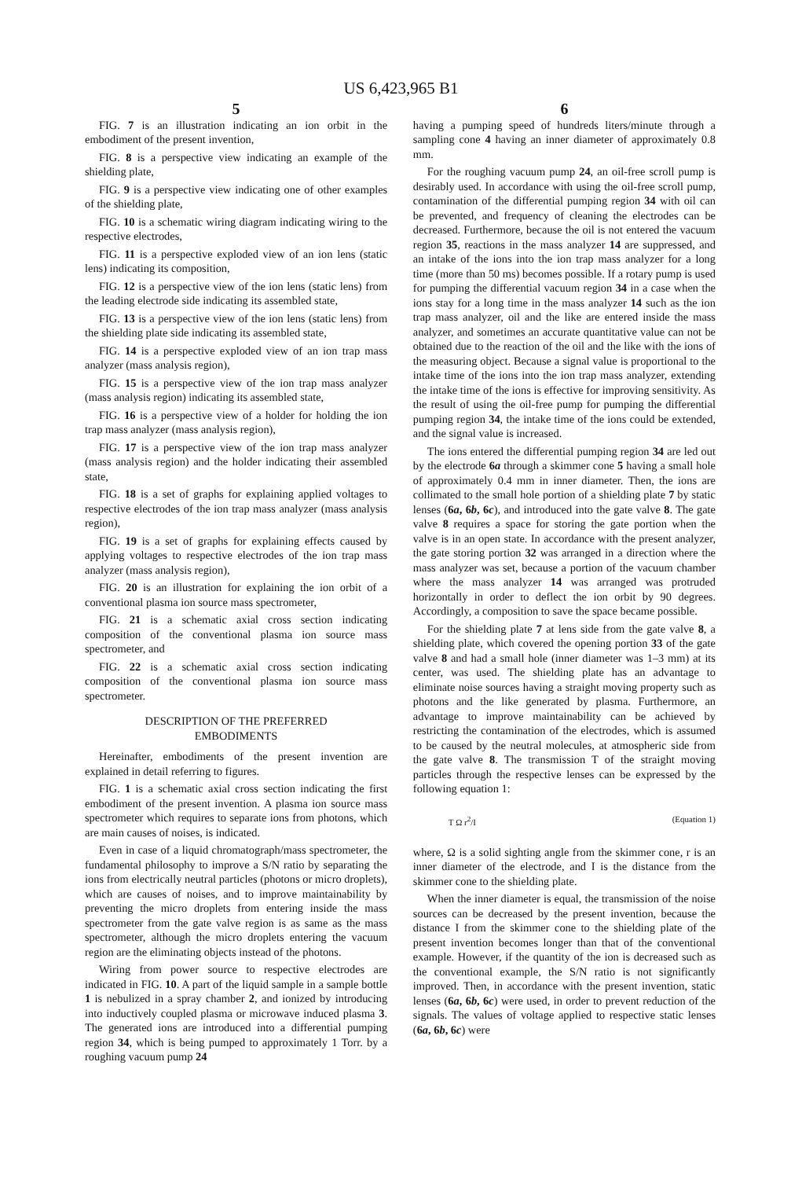US 6,423,965 B1
5
FIG. 7 is an illustration indicating an ion orbit in the embodiment of the present invention,
FIG. 8 is a perspective view indicating an example of the shielding plate,
FIG. 9 is a perspective view indicating one of other examples of the shielding plate,
FIG. 10 is a schematic wiring diagram indicating wiring to the respective electrodes,
FIG. 11 is a perspective exploded view of an ion lens (static lens) indicating its composition,
FIG. 12 is a perspective view of the ion lens (static lens) from the leading electrode side indicating its assembled state,
FIG. 13 is a perspective view of the ion lens (static lens) from the shielding plate side indicating its assembled state,
FIG. 14 is a perspective exploded view of an ion trap mass analyzer (mass analysis region),
FIG. 15 is a perspective view of the ion trap mass analyzer (mass analysis region) indicating its assembled state,
FIG. 16 is a perspective view of a holder for holding the ion trap mass analyzer (mass analysis region),
FIG. 17 is a perspective view of the ion trap mass analyzer (mass analysis region) and the holder indicating their assembled state,
FIG. 18 is a set of graphs for explaining applied voltages to respective electrodes of the ion trap mass analyzer (mass analysis region),
FIG. 19 is a set of graphs for explaining effects caused by applying voltages to respective electrodes of the ion trap mass analyzer (mass analysis region),
FIG. 20 is an illustration for explaining the ion orbit of a conventional plasma ion source mass spectrometer,
FIG. 21 is a schematic axial cross section indicating composition of the conventional plasma ion source mass spectrometer, and
FIG. 22 is a schematic axial cross section indicating composition of the conventional plasma ion source mass spectrometer.
DESCRIPTION OF THE PREFERRED
EMBODIMENTS
Hereinafter, embodiments of the present invention are explained in detail referring to figures.
FIG. 1 is a schematic axial cross section indicating the first embodiment of the present invention. A plasma ion source mass spectrometer which requires to separate ions from photons, which are main causes of noises, is indicated.
Even in case of a liquid chromatograph/mass spectrometer, the fundamental philosophy to improve a S/N ratio by separating the ions from electrically neutral particles (photons or micro droplets), which are causes of noises, and to improve maintainability by preventing the micro droplets from entering inside the mass spectrometer from the gate valve region is as same as the mass spectrometer, although the micro droplets entering the vacuum region are the eliminating objects instead of the photons.
Wiring from power source to respective electrodes are indicated in FIG. 10. A part of the liquid sample in a sample bottle 1 is nebulized in a spray chamber 2, and ionized by introducing into inductively coupled plasma or microwave induced plasma 3. The generated ions are introduced into a differential pumping region 34, which is being pumped to approximately 1 Torr. by a roughing vacuum pump 24
6
having a pumping speed of hundreds liters/minute through a sampling cone 4 having an inner diameter of approximately 0.8 mm.
For the roughing vacuum pump 24, an oil-free scroll pump is desirably used. In accordance with using the oil-free scroll pump, contamination of the differential pumping region 34 with oil can be prevented, and frequency of cleaning the electrodes can be decreased. Furthermore, because the oil is not entered the vacuum region 35, reactions in the mass analyzer 14 are suppressed, and an intake of the ions into the ion trap mass analyzer for a long time (more than 50 ms) becomes possible. If a rotary pump is used for pumping the differential vacuum region 34 in a case when the ions stay for a long time in the mass analyzer 14 such as the ion trap mass analyzer, oil and the like are entered inside the mass analyzer, and sometimes an accurate quantitative value can not be obtained due to the reaction of the oil and the like with the ions of the measuring object. Because a signal value is proportional to the intake time of the ions into the ion trap mass analyzer, extending the intake time of the ions is effective for improving sensitivity. As the result of using the oil-free pump for pumping the differential pumping region 34, the intake time of the ions could be extended, and the signal value is increased.
The ions entered the differential pumping region 34 are led out by the electrode 6a through a skimmer cone 5 having a small hole of approximately 0.4 mm in inner diameter. Then, the ions are collimated to the small hole portion of a shielding plate 7 by static lenses (6a, 6b, 6c), and introduced into the gate valve 8. The gate valve 8 requires a space for storing the gate portion when the valve is in an open state. In accordance with the present analyzer, the gate storing portion 32 was arranged in a direction where the mass analyzer was set, because a portion of the vacuum chamber where the mass analyzer 14 was arranged was protruded horizontally in order to deflect the ion orbit by 90 degrees. Accordingly, a composition to save the space became possible.
For the shielding plate 7 at lens side from the gate valve 8, a shielding plate, which covered the opening portion 33 of the gate valve 8 and had a small hole (inner diameter was 1–3 mm) at its center, was used. The shielding plate has an advantage to eliminate noise sources having a straight moving property such as photons and the like generated by plasma. Furthermore, an advantage to improve maintainability can be achieved by restricting the contamination of the electrodes, which is assumed to be caused by the neutral molecules, at atmospheric side from the gate valve 8. The transmission T of the straight moving particles through the respective lenses can be expressed by the following equation 1:
T Ω r<sup>2</sup>/I (Equation 1)
where, Ω is a solid sighting angle from the skimmer cone, r is an inner diameter of the electrode, and I is the distance from the skimmer cone to the shielding plate.
When the inner diameter is equal, the transmission of the noise sources can be decreased by the present invention, because the distance I from the skimmer cone to the shielding plate of the present invention becomes longer than that of the conventional example. However, if the quantity of the ion is decreased such as the conventional example, the S/N ratio is not significantly improved. Then, in accordance with the present invention, static lenses (6a, 6b, 6c) were used, in order to prevent reduction of the signals. The values of voltage applied to respective static lenses (6a, 6b, 6c) were